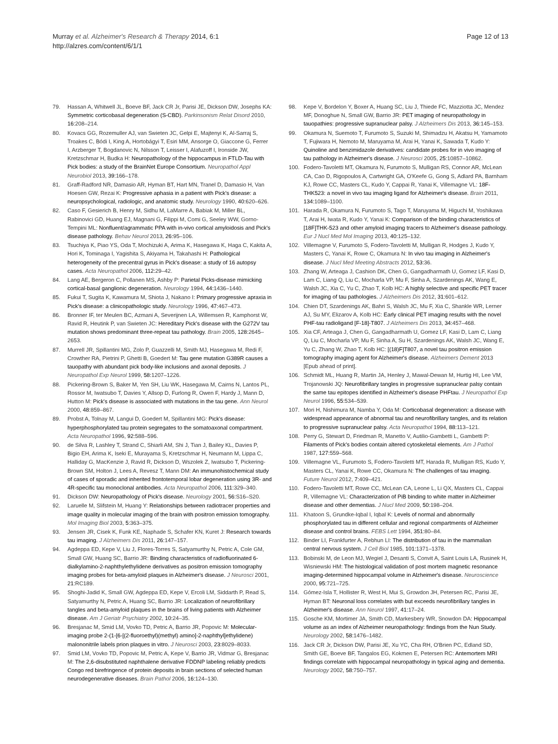Murray et al. Alzheimer's Research & Therapy 2014, 6:1
http://alzres.com/content/6/1/1
Page 12 of 13
79. Hassan A, Whitwell JL, Boeve BF, Jack CR Jr, Parisi JE, Dickson DW, Josephs KA: Symmetric corticobasal degeneration (S-CBD). Parkinsonism Relat Disord 2010, 16: 208–214.
80. Kovacs GG, Rozemuller AJ, van Swieten JC, Gelpi E, Majtenyi K, Al-Sarraj S, Troakes C, Bódi I, King A, Hortobágyi T, Esiri MM, Ansorge O, Giaccone G, Ferrer I, Arzberger T, Bogdanovic N, Nilsson T, Leisser I, Alafuzoff I, Ironside JW, Kretzschmar H, Budka H: Neuropathology of the hippocampus in FTLD-Tau with Pick bodies: a study of the BrainNet Europe Consortium. Neuropathol Appl Neurobiol 2013, 39: 166–178.
81. Graff-Radford NR, Damasio AR, Hyman BT, Hart MN, Tranel D, Damasio H, Van Hoesen GW, Rezai K: Progressive aphasia in a patient with Pick's disease: a neuropsychological, radiologic, and anatomic study. Neurology 1990, 40: 620–626.
82. Caso F, Gesierich B, Henry M, Sidhu M, LaMarre A, Babiak M, Miller BL, Rabinovici GD, Huang EJ, Magnani G, Filippi M, Comi G, Seeley WW, Gorno-Tempini ML: Nonfluent/agrammatic PPA with in-vivo cortical amyloidosis and Pick's disease pathology. Behav Neurol 2013, 26: 95–106.
83. Tsuchiya K, Piao YS, Oda T, Mochizuki A, Arima K, Hasegawa K, Haga C, Kakita A, Hori K, Tominaga I, Yagishita S, Akiyama H, Takahashi H: Pathological heterogeneity of the precentral gyrus in Pick's disease: a study of 16 autopsy cases. Acta Neuropathol 2006, 112: 29–42.
84. Lang AE, Bergeron C, Pollanen MS, Ashby P: Parietal Picks-disease mimicking cortical-basal ganglionic degeneration. Neurology 1994, 44: 1436–1440.
85. Fukui T, Sugita K, Kawamura M, Shiota J, Nakano I: Primary progressive apraxia in Pick's disease: a clinicopathologic study. Neurology 1996, 47: 467–473.
86. Bronner IF, ter Meulen BC, Azmani A, Severijnen LA, Willemsen R, Kamphorst W, Ravid R, Heutink P, van Swieten JC: Hereditary Pick's disease with the G272V tau mutation shows predominant three-repeat tau pathology. Brain 2005, 128: 2645–2653.
87. Murrell JR, Spillantini MG, Zolo P, Guazzelli M, Smith MJ, Hasegawa M, Redi F, Crowther RA, Pietrini P, Ghetti B, Goedert M: Tau gene mutation G389R causes a tauopathy with abundant pick body-like inclusions and axonal deposits. J Neuropathol Exp Neurol 1999, 58: 1207–1226.
88. Pickering-Brown S, Baker M, Yen SH, Liu WK, Hasegawa M, Cairns N, Lantos PL, Rossor M, Iwatsubo T, Davies Y, Allsop D, Furlong R, Owen F, Hardy J, Mann D, Hutton M: Pick's disease is associated with mutations in the tau gene. Ann Neurol 2000, 48: 859–867.
89. Probst A, Tolnay M, Langui D, Goedert M, Spillantini MG: Pick's disease: hyperphosphorylated tau protein segregates to the somatoaxonal compartment. Acta Neuropathol 1996, 92: 588–596.
90. de Silva R, Lashley T, Strand C, Shiarli AM, Shi J, Tian J, Bailey KL, Davies P, Bigio EH, Arima K, Iseki E, Murayama S, Kretzschmar H, Neumann M, Lippa C, Halliday G, MacKenzie J, Ravid R, Dickson D, Wszolek Z, Iwatsubo T, Pickering-Brown SM, Holton J, Lees A, Revesz T, Mann DM: An immunohistochemical study of cases of sporadic and inherited frontotemporal lobar degeneration using 3R- and 4R-specific tau monoclonal antibodies. Acta Neuropathol 2006, 111: 329–340.
91. Dickson DW: Neuropathology of Pick's disease. Neurology 2001, 56: S16–S20.
92. Laruelle M, Slifstein M, Huang Y: Relationships between radiotracer properties and image quality in molecular imaging of the brain with positron emission tomography. Mol Imaging Biol 2003, 5: 363–375.
93. Jensen JR, Cisek K, Funk KE, Naphade S, Schafer KN, Kuret J: Research towards tau imaging. J Alzheimers Dis 2011, 26: 147–157.
94. Agdeppa ED, Kepe V, Liu J, Flores-Torres S, Satyamurthy N, Petric A, Cole GM, Small GW, Huang SC, Barrio JR: Binding characteristics of radiofluorinated 6-dialkylamino-2-naphthylethylidene derivatives as positron emission tomography imaging probes for beta-amyloid plaques in Alzheimer's disease. J Neurosci 2001, 21: RC189.
95. Shoghi-Jadid K, Small GW, Agdeppa ED, Kepe V, Ercoli LM, Siddarth P, Read S, Satyamurthy N, Petric A, Huang SC, Barrio JR: Localization of neurofibrillary tangles and beta-amyloid plaques in the brains of living patients with Alzheimer disease. Am J Geriatr Psychiatry 2002, 10: 24–35.
96. Bresjanac M, Smid LM, Vovko TD, Petric A, Barrio JR, Popovic M: Molecular-imaging probe 2-(1-[6-[(2-fluoroethyl)(methyl) amino]-2-naphthyl]ethylidene) malononitrile labels prion plaques in vitro. J Neurosci 2003, 23: 8029–8033.
97. Smid LM, Vovko TD, Popovic M, Petric A, Kepe V, Barrio JR, Vidmar G, Bresjanac M: The 2,6-disubstituted naphthalene derivative FDDNP labeling reliably predicts Congo red birefringence of protein deposits in brain sections of selected human neurodegenerative diseases. Brain Pathol 2006, 16: 124–130.
98. Kepe V, Bordelon Y, Boxer A, Huang SC, Liu J, Thiede FC, Mazziotta JC, Mendez MF, Donoghue N, Small GW, Barrio JR: PET imaging of neuropathology in tauopathies: progressive supranuclear palsy. J Alzheimers Dis 2013, 36: 145–153.
99. Okamura N, Suemoto T, Furumoto S, Suzuki M, Shimadzu H, Akatsu H, Yamamoto T, Fujiwara H, Nemoto M, Maruyama M, Arai H, Yanai K, Sawada T, Kudo Y: Quinoline and benzimidazole derivatives: candidate probes for in vivo imaging of tau pathology in Alzheimer's disease. J Neurosci 2005, 25: 10857–10862.
100. Fodero-Tavoletti MT, Okamura N, Furumoto S, Mulligan RS, Connor AR, McLean CA, Cao D, Rigopoulos A, Cartwright GA, O'Keefe G, Gong S, Adlard PA, Barnham KJ, Rowe CC, Masters CL, Kudo Y, Cappai R, Yanai K, Villemagne VL: 18F-THK523: a novel in vivo tau imaging ligand for Alzheimer's disease. Brain 2011, 134: 1089–1100.
101. Harada R, Okamura N, Furumoto S, Tago T, Maruyama M, Higuchi M, Yoshikawa T, Arai H, Iwata R, Kudo Y, Yanai K: Comparison of the binding characteristics of [18F]THK-523 and other amyloid imaging tracers to Alzheimer's disease pathology. Eur J Nucl Med Mol Imaging 2013, 40: 125–132.
102. Villemagne V, Furumoto S, Fodero-Tavoletti M, Mulligan R, Hodges J, Kudo Y, Masters C, Yanai K, Rowe C, Okamura N: In vivo tau imaging in Alzheimer's disease. J Nucl Med Meeting Abstracts 2012, 53: 36.
103. Zhang W, Arteaga J, Cashion DK, Chen G, Gangadharmath U, Gomez LF, Kasi D, Lam C, Liang Q, Liu C, Mocharla VP, Mu F, Sinha A, Szardenings AK, Wang E, Walsh JC, Xia C, Yu C, Zhao T, Kolb HC: A highly selective and specific PET tracer for imaging of tau pathologies. J Alzheimers Dis 2012, 31: 601–612.
104. Chien DT, Szardenings AK, Bahri S, Walsh JC, Mu F, Xia C, Shankle WR, Lerner AJ, Su MY, Elizarov A, Kolb HC: Early clinical PET imaging results with the novel PHF-tau radioligand [F-18]-T807. J Alzheimers Dis 2013, 34: 457–468.
105. Xia CF, Arteaga J, Chen G, Gangadharmath U, Gomez LF, Kasi D, Lam C, Liang Q, Liu C, Mocharla VP, Mu F, Sinha A, Su H, Szardenings AK, Walsh JC, Wang E, Yu C, Zhang W, Zhao T, Kolb HC: [(18)F]T807, a novel tau positron emission tomography imaging agent for Alzheimer's disease. Alzheimers Dement 2013 [Epub ahead of print].
106. Schmidt ML, Huang R, Martin JA, Henley J, Mawal-Dewan M, Hurtig HI, Lee VM, Trojanowski JQ: Neurofibrillary tangles in progressive supranuclear palsy contain the same tau epitopes identified in Alzheimer's disease PHFtau. J Neuropathol Exp Neurol 1996, 55: 534–539.
107. Mori H, Nishimura M, Namba Y, Oda M: Corticobasal degeneration: a disease with widespread appearance of abnormal tau and neurofibrillary tangles, and its relation to progressive supranuclear palsy. Acta Neuropathol 1994, 88: 113–121.
108. Perry G, Stewart D, Friedman R, Manetto V, Autilio-Gambetti L, Gambetti P: Filaments of Pick's bodies contain altered cytoskeletal elements. Am J Pathol 1987, 127: 559–568.
109. Villemagne VL, Furumoto S, Fodero-Tavoletti MT, Harada R, Mulligan RS, Kudo Y, Masters CL, Yanai K, Rowe CC, Okamura N: The challenges of tau imaging. Future Neurol 2012, 7: 409–421.
110. Fodero-Tavoletti MT, Rowe CC, McLean CA, Leone L, Li QX, Masters CL, Cappai R, Villemagne VL: Characterization of PiB binding to white matter in Alzheimer disease and other dementias. J Nucl Med 2009, 50: 198–204.
111. Khatoon S, Grundke-Iqbal I, Iqbal K: Levels of normal and abnormally phosphorylated tau in different cellular and regional compartments of Alzheimer disease and control brains. FEBS Lett 1994, 351: 80–84.
112. Binder LI, Frankfurter A, Rebhun LI: The distribution of tau in the mammalian central nervous system. J Cell Biol 1985, 101: 1371–1378.
113. Bobinski M, de Leon MJ, Wegiel J, Desanti S, Convit A, Saint Louis LA, Rusinek H, Wisniewski HM: The histological validation of post mortem magnetic resonance imaging-determined hippocampal volume in Alzheimer's disease. Neuroscience 2000, 95: 721–725.
114. Gómez-Isla T, Hollister R, West H, Mui S, Growdon JH, Petersen RC, Parisi JE, Hyman BT: Neuronal loss correlates with but exceeds neurofibrillary tangles in Alzheimer's disease. Ann Neurol 1997, 41: 17–24.
115. Gosche KM, Mortimer JA, Smith CD, Markesbery WR, Snowdon DA: Hippocampal volume as an index of Alzheimer neuropathology: findings from the Nun Study. Neurology 2002, 58: 1476–1482.
116. Jack CR Jr, Dickson DW, Parisi JE, Xu YC, Cha RH, O'Brien PC, Edland SD, Smith GE, Boeve BF, Tangalos EG, Kokmen E, Petersen RC: Antemortem MRI findings correlate with hippocampal neuropathology in typical aging and dementia. Neurology 2002, 58: 750–757.